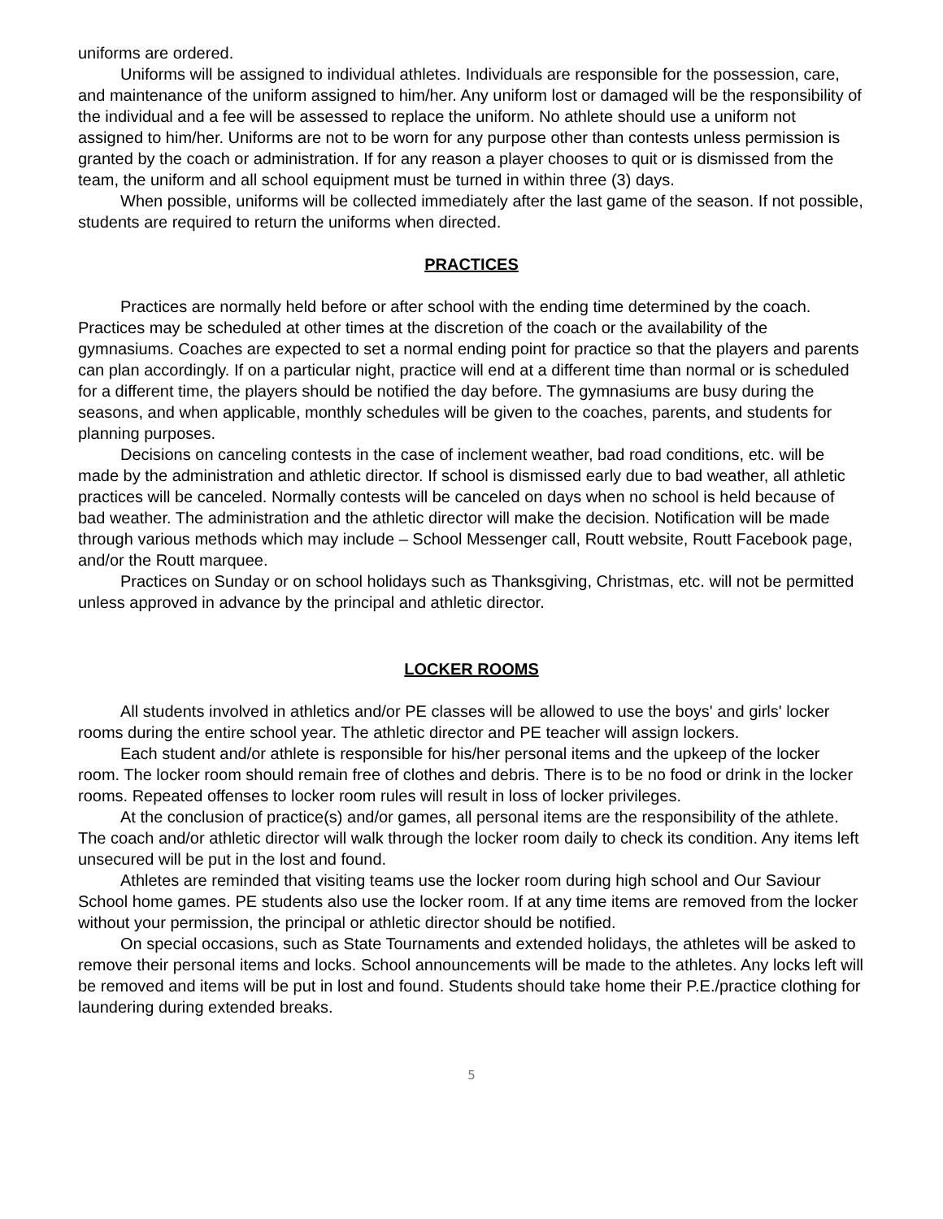uniforms are ordered.
Uniforms will be assigned to individual athletes. Individuals are responsible for the possession, care, and maintenance of the uniform assigned to him/her. Any uniform lost or damaged will be the responsibility of the individual and a fee will be assessed to replace the uniform. No athlete should use a uniform not assigned to him/her. Uniforms are not to be worn for any purpose other than contests unless permission is granted by the coach or administration. If for any reason a player chooses to quit or is dismissed from the team, the uniform and all school equipment must be turned in within three (3) days.
When possible, uniforms will be collected immediately after the last game of the season. If not possible, students are required to return the uniforms when directed.
PRACTICES
Practices are normally held before or after school with the ending time determined by the coach. Practices may be scheduled at other times at the discretion of the coach or the availability of the gymnasiums. Coaches are expected to set a normal ending point for practice so that the players and parents can plan accordingly. If on a particular night, practice will end at a different time than normal or is scheduled for a different time, the players should be notified the day before. The gymnasiums are busy during the seasons, and when applicable, monthly schedules will be given to the coaches, parents, and students for planning purposes.
Decisions on canceling contests in the case of inclement weather, bad road conditions, etc. will be made by the administration and athletic director. If school is dismissed early due to bad weather, all athletic practices will be canceled. Normally contests will be canceled on days when no school is held because of bad weather. The administration and the athletic director will make the decision. Notification will be made through various methods which may include – School Messenger call, Routt website, Routt Facebook page, and/or the Routt marquee.
Practices on Sunday or on school holidays such as Thanksgiving, Christmas, etc. will not be permitted unless approved in advance by the principal and athletic director.
LOCKER ROOMS
All students involved in athletics and/or PE classes will be allowed to use the boys' and girls' locker rooms during the entire school year. The athletic director and PE teacher will assign lockers.
Each student and/or athlete is responsible for his/her personal items and the upkeep of the locker room. The locker room should remain free of clothes and debris. There is to be no food or drink in the locker rooms. Repeated offenses to locker room rules will result in loss of locker privileges.
At the conclusion of practice(s) and/or games, all personal items are the responsibility of the athlete. The coach and/or athletic director will walk through the locker room daily to check its condition. Any items left unsecured will be put in the lost and found.
Athletes are reminded that visiting teams use the locker room during high school and Our Saviour School home games. PE students also use the locker room. If at any time items are removed from the locker without your permission, the principal or athletic director should be notified.
On special occasions, such as State Tournaments and extended holidays, the athletes will be asked to remove their personal items and locks. School announcements will be made to the athletes. Any locks left will be removed and items will be put in lost and found. Students should take home their P.E./practice clothing for laundering during extended breaks.
5